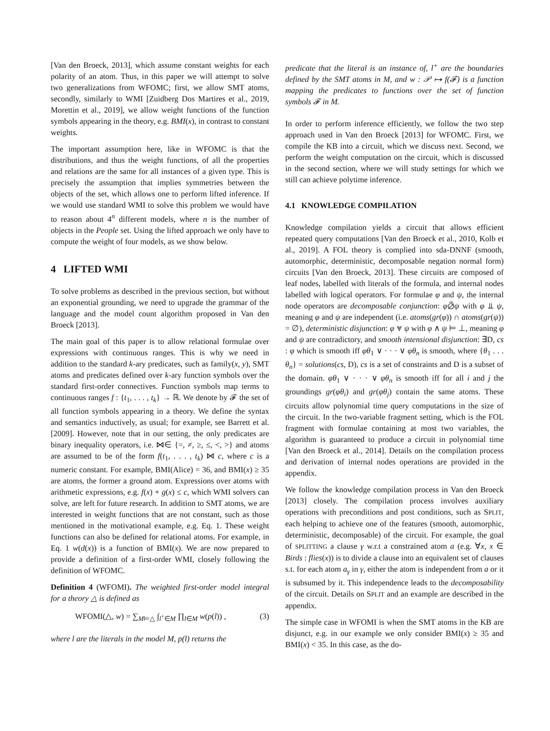[Van den Broeck, 2013], which assume constant weights for each polarity of an atom. Thus, in this paper we will attempt to solve two generalizations from WFOMC; first, we allow SMT atoms, secondly, similarly to WMI [Zuidberg Dos Martires et al., 2019, Morettin et al., 2019], we allow weight functions of the function symbols appearing in the theory, e.g. BMI(x), in contrast to constant weights.
The important assumption here, like in WFOMC is that the distributions, and thus the weight functions, of all the properties and relations are the same for all instances of a given type. This is precisely the assumption that implies symmetries between the objects of the set, which allows one to perform lifted inference. If we would use standard WMI to solve this problem we would have to reason about 4<sup>n</sup> different models, where n is the number of objects in the People set. Using the lifted approach we only have to compute the weight of four models, as we show below.
4 LIFTED WMI
To solve problems as described in the previous section, but without an exponential grounding, we need to upgrade the grammar of the language and the model count algorithm proposed in Van den Broeck [2013].
The main goal of this paper is to allow relational formulae over expressions with continuous ranges. This is why we need in addition to the standard k-ary predicates, such as family(x, y), SMT atoms and predicates defined over k-ary function symbols over the standard first-order connectives. Function symbols map terms to continuous ranges f : {t<sub>1</sub>, . . . , t<sub>k</sub>} → ℝ. We denote by 𝓕 the set of all function symbols appearing in a theory. We define the syntax and semantics inductively, as usual; for example, see Barrett et al. [2009]. However, note that in our setting, the only predicates are binary inequality operators, i.e. ⋈∈ {=, ≠, ≥, ≤, <, >} and atoms are assumed to be of the form f(t<sub>1</sub>, . . . , t<sub>k</sub>) ⋈ c, where c is a numeric constant. For example, BMI(Alice) = 36, and BMI(x) ≥ 35 are atoms, the former a ground atom. Expressions over atoms with arithmetic expressions, e.g. f(x) + g(x) ≤ c, which WMI solvers can solve, are left for future research. In addition to SMT atoms, we are interested in weight functions that are not constant, such as those mentioned in the motivational example, e.g. Eq. 1. These weight functions can also be defined for relational atoms. For example, in Eq. 1 w(d(x)) is a function of BMI(x). We are now prepared to provide a definition of a first-order WMI, closely following the definition of WFOMC.
Definition 4 (WFOMI). The weighted first-order model integral for a theory △ is defined as
WFOMI(△, w) = ∑<sub>M⊨△</sub> ∫<sub>l<sup>+</sup>∈M</sub> ∏<sub>l∈M</sub> w(p(l)) , (3)
where l are the literals in the model M, p(l) returns the
predicate that the literal is an instance of, l<sup>+</sup> are the boundaries defined by the SMT atoms in M, and w : 𝒫 ↦ f(𝓕) is a function mapping the predicates to functions over the set of function symbols 𝓕 in M.
In order to perform inference efficiently, we follow the two step approach used in Van den Broeck [2013] for WFOMC. First, we compile the KB into a circuit, which we discuss next. Second, we perform the weight computation on the circuit, which is discussed in the second section, where we will study settings for which we still can achieve polytime inference.
4.1 KNOWLEDGE COMPILATION
Knowledge compilation yields a circuit that allows efficient repeated query computations [Van den Broeck et al., 2010, Kolb et al., 2019]. A FOL theory is complied into sda-DNNF (smooth, automorphic, deterministic, decomposable negation normal form) circuits [Van den Broeck, 2013]. These circuits are composed of leaf nodes, labelled with literals of the formula, and internal nodes labelled with logical operators. For formulae φ and ψ, the internal node operators are decomposable conjunction: φ⦳ψ with φ ⫫ ψ, meaning φ and ψ are independent (i.e. atoms(gr(φ)) ∩ atoms(gr(ψ)) = ∅), deterministic disjunction: φ ⩔ ψ with φ ∧ ψ ⊨ ⊥, meaning φ and ψ are contradictory, and smooth intensional disjunction: ∃D, cs : φ which is smooth iff φθ<sub>1</sub> ∨ · · · ∨ φθ<sub>n</sub> is smooth, where {θ<sub>1</sub> . . . θ<sub>n</sub>} = solutions(cs, D), cs is a set of constraints and D is a subset of the domain. φθ<sub>1</sub> ∨ · · · ∨ φθ<sub>n</sub> is smooth iff for all i and j the groundings gr(φθ<sub>i</sub>) and gr(φθ<sub>j</sub>) contain the same atoms. These circuits allow polynomial time query computations in the size of the circuit. In the two-variable fragment setting, which is the FOL fragment with formulae containing at most two variables, the algorithm is guaranteed to produce a circuit in polynomial time [Van den Broeck et al., 2014]. Details on the compilation process and derivation of internal nodes operations are provided in the appendix.
We follow the knowledge compilation process in Van den Broeck [2013] closely. The compilation process involves auxiliary operations with preconditions and post conditions, such as SPLIT, each helping to achieve one of the features (smooth, automorphic, deterministic, decomposable) of the circuit. For example, the goal of SPLITTING a clause γ w.r.t a constrained atom a (e.g. ∀x, x ∈ Birds : flies(x)) is to divide a clause into an equivalent set of clauses s.t. for each atom a<sub>γ</sub> in γ, either the atom is independent from a or it is subsumed by it. This independence leads to the decomposability of the circuit. Details on SPLIT and an example are described in the appendix.
The simple case in WFOMI is when the SMT atoms in the KB are disjunct, e.g. in our example we only consider BMI(x) ≥ 35 and BMI(x) < 35. In this case, as the do-